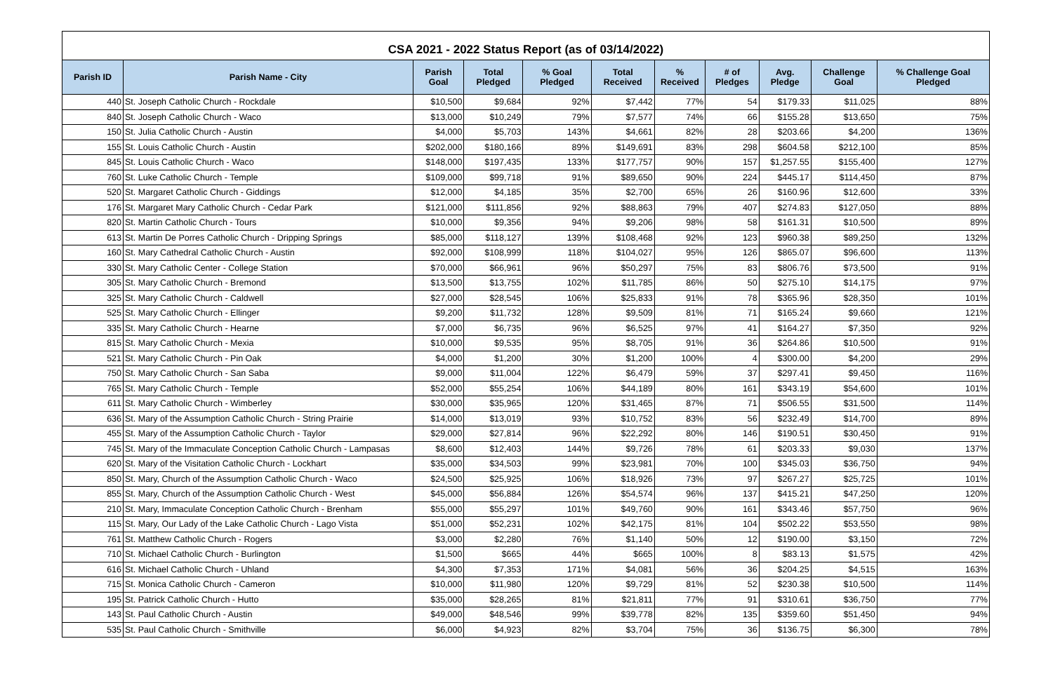CSA 2021 - 2022 Status Report (as of 03/14/2022)
| Parish ID | Parish Name - City | Parish Goal | Total Pledged | % Goal Pledged | Total Received | % Received | # of Pledges | Avg. Pledge | Challenge Goal | % Challenge Goal Pledged |
| --- | --- | --- | --- | --- | --- | --- | --- | --- | --- | --- |
| 440 | St. Joseph Catholic Church - Rockdale | $10,500 | $9,684 | 92% | $7,442 | 77% | 54 | $179.33 | $11,025 | 88% |
| 840 | St. Joseph Catholic Church - Waco | $13,000 | $10,249 | 79% | $7,577 | 74% | 66 | $155.28 | $13,650 | 75% |
| 150 | St. Julia Catholic Church - Austin | $4,000 | $5,703 | 143% | $4,661 | 82% | 28 | $203.66 | $4,200 | 136% |
| 155 | St. Louis Catholic Church - Austin | $202,000 | $180,166 | 89% | $149,691 | 83% | 298 | $604.58 | $212,100 | 85% |
| 845 | St. Louis Catholic Church - Waco | $148,000 | $197,435 | 133% | $177,757 | 90% | 157 | $1,257.55 | $155,400 | 127% |
| 760 | St. Luke Catholic Church - Temple | $109,000 | $99,718 | 91% | $89,650 | 90% | 224 | $445.17 | $114,450 | 87% |
| 520 | St. Margaret Catholic Church - Giddings | $12,000 | $4,185 | 35% | $2,700 | 65% | 26 | $160.96 | $12,600 | 33% |
| 176 | St. Margaret Mary Catholic Church - Cedar Park | $121,000 | $111,856 | 92% | $88,863 | 79% | 407 | $274.83 | $127,050 | 88% |
| 820 | St. Martin Catholic Church - Tours | $10,000 | $9,356 | 94% | $9,206 | 98% | 58 | $161.31 | $10,500 | 89% |
| 613 | St. Martin De Porres Catholic Church - Dripping Springs | $85,000 | $118,127 | 139% | $108,468 | 92% | 123 | $960.38 | $89,250 | 132% |
| 160 | St. Mary Cathedral Catholic Church - Austin | $92,000 | $108,999 | 118% | $104,027 | 95% | 126 | $865.07 | $96,600 | 113% |
| 330 | St. Mary Catholic Center - College Station | $70,000 | $66,961 | 96% | $50,297 | 75% | 83 | $806.76 | $73,500 | 91% |
| 305 | St. Mary Catholic Church - Bremond | $13,500 | $13,755 | 102% | $11,785 | 86% | 50 | $275.10 | $14,175 | 97% |
| 325 | St. Mary Catholic Church - Caldwell | $27,000 | $28,545 | 106% | $25,833 | 91% | 78 | $365.96 | $28,350 | 101% |
| 525 | St. Mary Catholic Church - Ellinger | $9,200 | $11,732 | 128% | $9,509 | 81% | 71 | $165.24 | $9,660 | 121% |
| 335 | St. Mary Catholic Church - Hearne | $7,000 | $6,735 | 96% | $6,525 | 97% | 41 | $164.27 | $7,350 | 92% |
| 815 | St. Mary Catholic Church - Mexia | $10,000 | $9,535 | 95% | $8,705 | 91% | 36 | $264.86 | $10,500 | 91% |
| 521 | St. Mary Catholic Church - Pin Oak | $4,000 | $1,200 | 30% | $1,200 | 100% | 4 | $300.00 | $4,200 | 29% |
| 750 | St. Mary Catholic Church - San Saba | $9,000 | $11,004 | 122% | $6,479 | 59% | 37 | $297.41 | $9,450 | 116% |
| 765 | St. Mary Catholic Church - Temple | $52,000 | $55,254 | 106% | $44,189 | 80% | 161 | $343.19 | $54,600 | 101% |
| 611 | St. Mary Catholic Church - Wimberley | $30,000 | $35,965 | 120% | $31,465 | 87% | 71 | $506.55 | $31,500 | 114% |
| 636 | St. Mary of the Assumption Catholic Church - String Prairie | $14,000 | $13,019 | 93% | $10,752 | 83% | 56 | $232.49 | $14,700 | 89% |
| 455 | St. Mary of the Assumption Catholic Church - Taylor | $29,000 | $27,814 | 96% | $22,292 | 80% | 146 | $190.51 | $30,450 | 91% |
| 745 | St. Mary of the Immaculate Conception Catholic Church - Lampasas | $8,600 | $12,403 | 144% | $9,726 | 78% | 61 | $203.33 | $9,030 | 137% |
| 620 | St. Mary of the Visitation Catholic Church - Lockhart | $35,000 | $34,503 | 99% | $23,981 | 70% | 100 | $345.03 | $36,750 | 94% |
| 850 | St. Mary, Church of the Assumption Catholic Church - Waco | $24,500 | $25,925 | 106% | $18,926 | 73% | 97 | $267.27 | $25,725 | 101% |
| 855 | St. Mary, Church of the Assumption Catholic Church - West | $45,000 | $56,884 | 126% | $54,574 | 96% | 137 | $415.21 | $47,250 | 120% |
| 210 | St. Mary, Immaculate Conception Catholic Church - Brenham | $55,000 | $55,297 | 101% | $49,760 | 90% | 161 | $343.46 | $57,750 | 96% |
| 115 | St. Mary, Our Lady of the Lake Catholic Church - Lago Vista | $51,000 | $52,231 | 102% | $42,175 | 81% | 104 | $502.22 | $53,550 | 98% |
| 761 | St. Matthew Catholic Church - Rogers | $3,000 | $2,280 | 76% | $1,140 | 50% | 12 | $190.00 | $3,150 | 72% |
| 710 | St. Michael Catholic Church - Burlington | $1,500 | $665 | 44% | $665 | 100% | 8 | $83.13 | $1,575 | 42% |
| 616 | St. Michael Catholic Church - Uhland | $4,300 | $7,353 | 171% | $4,081 | 56% | 36 | $204.25 | $4,515 | 163% |
| 715 | St. Monica Catholic Church - Cameron | $10,000 | $11,980 | 120% | $9,729 | 81% | 52 | $230.38 | $10,500 | 114% |
| 195 | St. Patrick Catholic Church - Hutto | $35,000 | $28,265 | 81% | $21,811 | 77% | 91 | $310.61 | $36,750 | 77% |
| 143 | St. Paul Catholic Church - Austin | $49,000 | $48,546 | 99% | $39,778 | 82% | 135 | $359.60 | $51,450 | 94% |
| 535 | St. Paul Catholic Church - Smithville | $6,000 | $4,923 | 82% | $3,704 | 75% | 36 | $136.75 | $6,300 | 78% |